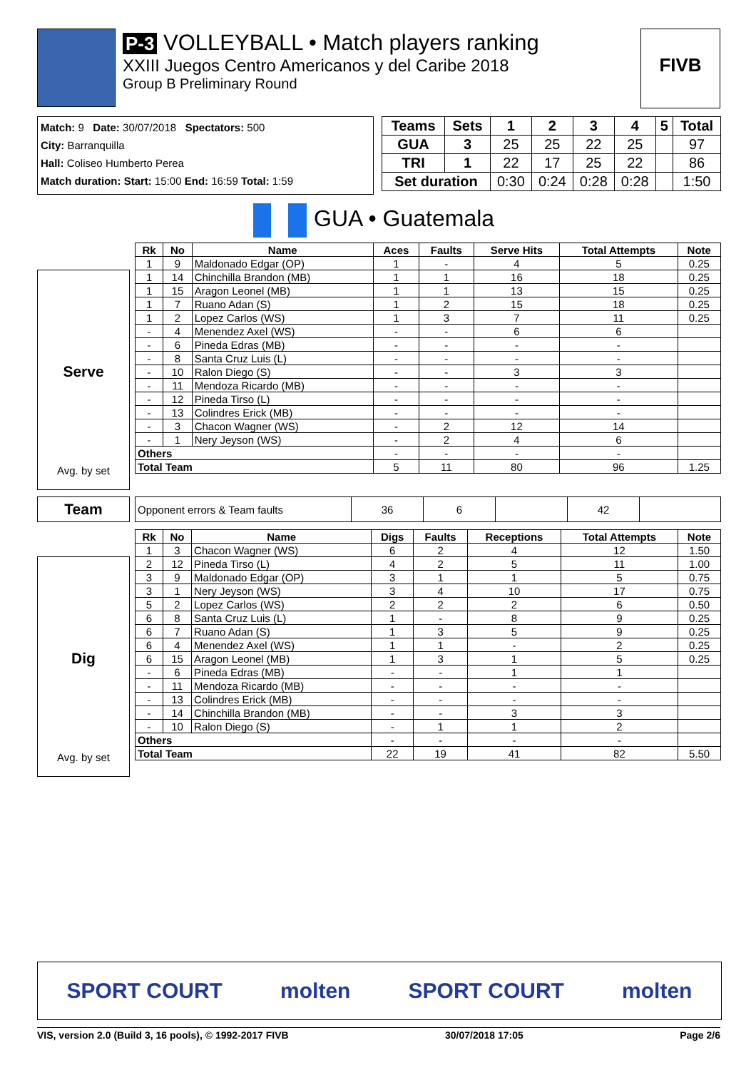P-3 VOLLEYBALL • Match players ranking
XXIII Juegos Centro Americanos y del Caribe 2018
Group B Preliminary Round
FIVB
Match: 9 Date: 30/07/2018 Spectators: 500
City: Barranquilla
Hall: Coliseo Humberto Perea
Match duration: Start: 15:00 End: 16:59 Total: 1:59
| Teams | Sets | 1 | 2 | 3 | 4 | 5 | Total |
| GUA | 3 | 25 | 25 | 22 | 25 | | 97 |
| TRI | 1 | 22 | 17 | 25 | 22 | | 86 |
| Set duration | | 0:30 | 0:24 | 0:28 | 0:28 | | 1:50 |
GUA • Guatemala
Serve
Avg. by set
| Rk | No | Name | Aces | Faults | Serve Hits | Total Attempts | Note |
| --- | --- | --- | --- | --- | --- | --- | --- |
| 1 | 9 | Maldonado Edgar (OP) | 1 | - | 4 | 5 | 0.25 |
| 1 | 14 | Chinchilla Brandon (MB) | 1 | 1 | 16 | 18 | 0.25 |
| 1 | 15 | Aragon Leonel (MB) | 1 | 1 | 13 | 15 | 0.25 |
| 1 | 7 | Ruano Adan (S) | 1 | 2 | 15 | 18 | 0.25 |
| 1 | 2 | Lopez Carlos (WS) | 1 | 3 | 7 | 11 | 0.25 |
| - | 4 | Menendez Axel (WS) | - | - | 6 | 6 | |
| - | 6 | Pineda Edras (MB) | - | - | - | - | |
| - | 8 | Santa Cruz Luis (L) | - | - | - | - | |
| - | 10 | Ralon Diego (S) | - | - | 3 | 3 | |
| - | 11 | Mendoza Ricardo (MB) | - | - | - | - | |
| - | 12 | Pineda Tirso (L) | - | - | - | - | |
| - | 13 | Colindres Erick (MB) | - | - | - | - | |
| - | 3 | Chacon Wagner (WS) | - | 2 | 12 | 14 | |
| - | 1 | Nery Jeyson (WS) | - | 2 | 4 | 6 | |
| Others | | | - | - | - | - | |
| Total Team | | | 5 | 11 | 80 | 96 | 1.25 |
Team
| Opponent errors & Team faults | 36 | 6 | | 42 | |
Dig
Avg. by set
| Rk | No | Name | Digs | Faults | Receptions | Total Attempts | Note |
| --- | --- | --- | --- | --- | --- | --- | --- |
| 1 | 3 | Chacon Wagner (WS) | 6 | 2 | 4 | 12 | 1.50 |
| 2 | 12 | Pineda Tirso (L) | 4 | 2 | 5 | 11 | 1.00 |
| 3 | 9 | Maldonado Edgar (OP) | 3 | 1 | 1 | 5 | 0.75 |
| 3 | 1 | Nery Jeyson (WS) | 3 | 4 | 10 | 17 | 0.75 |
| 5 | 2 | Lopez Carlos (WS) | 2 | 2 | 2 | 6 | 0.50 |
| 6 | 8 | Santa Cruz Luis (L) | 1 | - | 8 | 9 | 0.25 |
| 6 | 7 | Ruano Adan (S) | 1 | 3 | 5 | 9 | 0.25 |
| 6 | 4 | Menendez Axel (WS) | 1 | 1 | - | 2 | 0.25 |
| 6 | 15 | Aragon Leonel (MB) | 1 | 3 | 1 | 5 | 0.25 |
| - | 6 | Pineda Edras (MB) | - | - | 1 | 1 | |
| - | 11 | Mendoza Ricardo (MB) | - | - | - | - | |
| - | 13 | Colindres Erick (MB) | - | - | - | - | |
| - | 14 | Chinchilla Brandon (MB) | - | - | 3 | 3 | |
| - | 10 | Ralon Diego (S) | - | 1 | 1 | 2 | |
| Others | | | - | - | - | - | |
| Total Team | | | 22 | 19 | 41 | 82 | 5.50 |
SPORT COURT molten SPORT COURT molten
VIS, version 2.0 (Build 3, 16 pools), © 1992-2017 FIVB 30/07/2018 17:05 Page 2/6